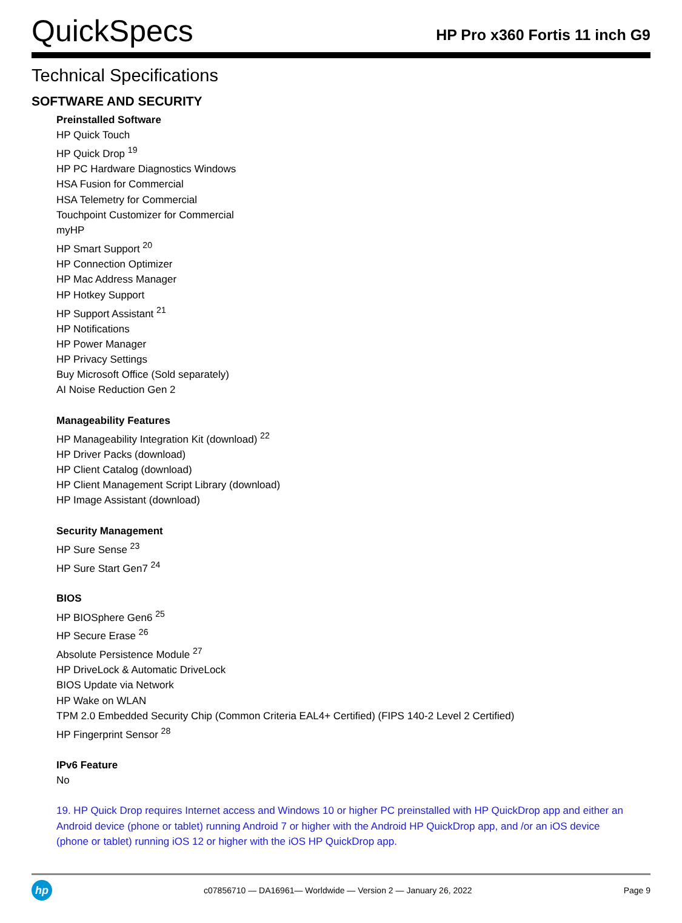QuickSpecs
HP Pro x360 Fortis 11 inch G9
Technical Specifications
SOFTWARE AND SECURITY
Preinstalled Software
HP Quick Touch
HP Quick Drop <sup>19</sup>
HP PC Hardware Diagnostics Windows
HSA Fusion for Commercial
HSA Telemetry for Commercial
Touchpoint Customizer for Commercial
myHP
HP Smart Support <sup>20</sup>
HP Connection Optimizer
HP Mac Address Manager
HP Hotkey Support
HP Support Assistant <sup>21</sup>
HP Notifications
HP Power Manager
HP Privacy Settings
Buy Microsoft Office (Sold separately)
AI Noise Reduction Gen 2
Manageability Features
HP Manageability Integration Kit (download) <sup>22</sup>
HP Driver Packs (download)
HP Client Catalog (download)
HP Client Management Script Library (download)
HP Image Assistant (download)
Security Management
HP Sure Sense <sup>23</sup>
HP Sure Start Gen7 <sup>24</sup>
BIOS
HP BIOSphere Gen6 <sup>25</sup>
HP Secure Erase <sup>26</sup>
Absolute Persistence Module <sup>27</sup>
HP DriveLock & Automatic DriveLock
BIOS Update via Network
HP Wake on WLAN
TPM 2.0 Embedded Security Chip (Common Criteria EAL4+ Certified) (FIPS 140-2 Level 2 Certified)
HP Fingerprint Sensor <sup>28</sup>
IPv6 Feature
No
19. HP Quick Drop requires Internet access and Windows 10 or higher PC preinstalled with HP QuickDrop app and either an Android device (phone or tablet) running Android 7 or higher with the Android HP QuickDrop app, and /or an iOS device (phone or tablet) running iOS 12 or higher with the iOS HP QuickDrop app.
hp
c07856710 — DA16961— Worldwide — Version 2 — January 26, 2022
Page 9